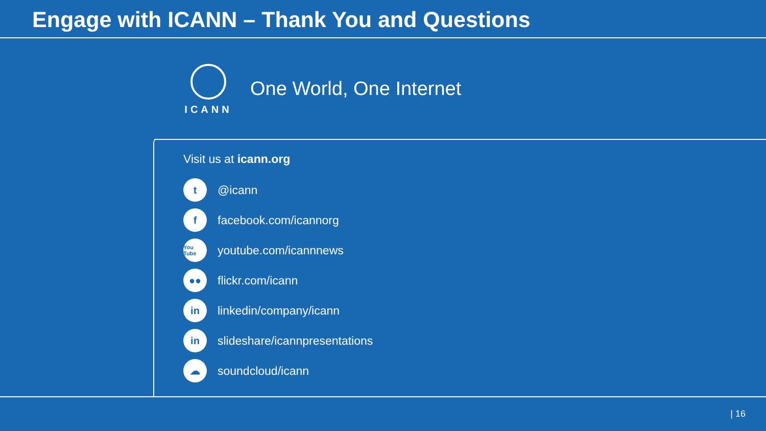Engage with ICANN – Thank You and Questions
ICANN
One World, One Internet
Visit us at icann.org
t @icann
ffacebook.com/icannorg
You Tube youtube.com/icannnews
●● flickr.com/icann
in linkedin/company/icann
in slideshare/icannpresentations
☁ soundcloud/icann
| 16